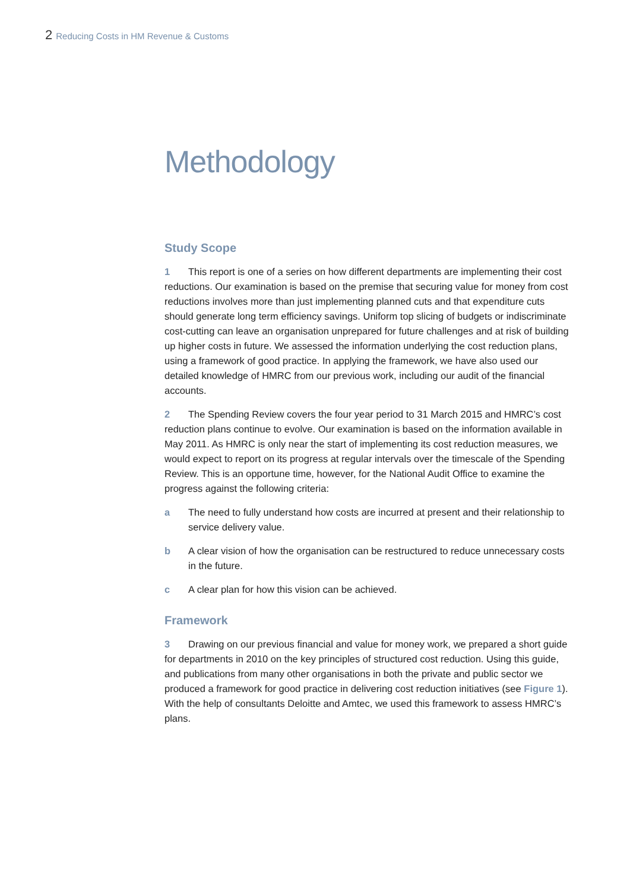2 Reducing Costs in HM Revenue & Customs
Methodology
Study Scope
1 This report is one of a series on how different departments are implementing their cost reductions. Our examination is based on the premise that securing value for money from cost reductions involves more than just implementing planned cuts and that expenditure cuts should generate long term efficiency savings. Uniform top slicing of budgets or indiscriminate cost-cutting can leave an organisation unprepared for future challenges and at risk of building up higher costs in future. We assessed the information underlying the cost reduction plans, using a framework of good practice. In applying the framework, we have also used our detailed knowledge of HMRC from our previous work, including our audit of the financial accounts.
2 The Spending Review covers the four year period to 31 March 2015 and HMRC’s cost reduction plans continue to evolve. Our examination is based on the information available in May 2011. As HMRC is only near the start of implementing its cost reduction measures, we would expect to report on its progress at regular intervals over the timescale of the Spending Review. This is an opportune time, however, for the National Audit Office to examine the progress against the following criteria:
a The need to fully understand how costs are incurred at present and their relationship to service delivery value.
b A clear vision of how the organisation can be restructured to reduce unnecessary costs in the future.
c A clear plan for how this vision can be achieved.
Framework
3 Drawing on our previous financial and value for money work, we prepared a short guide for departments in 2010 on the key principles of structured cost reduction. Using this guide, and publications from many other organisations in both the private and public sector we produced a framework for good practice in delivering cost reduction initiatives (see Figure 1). With the help of consultants Deloitte and Amtec, we used this framework to assess HMRC’s plans.